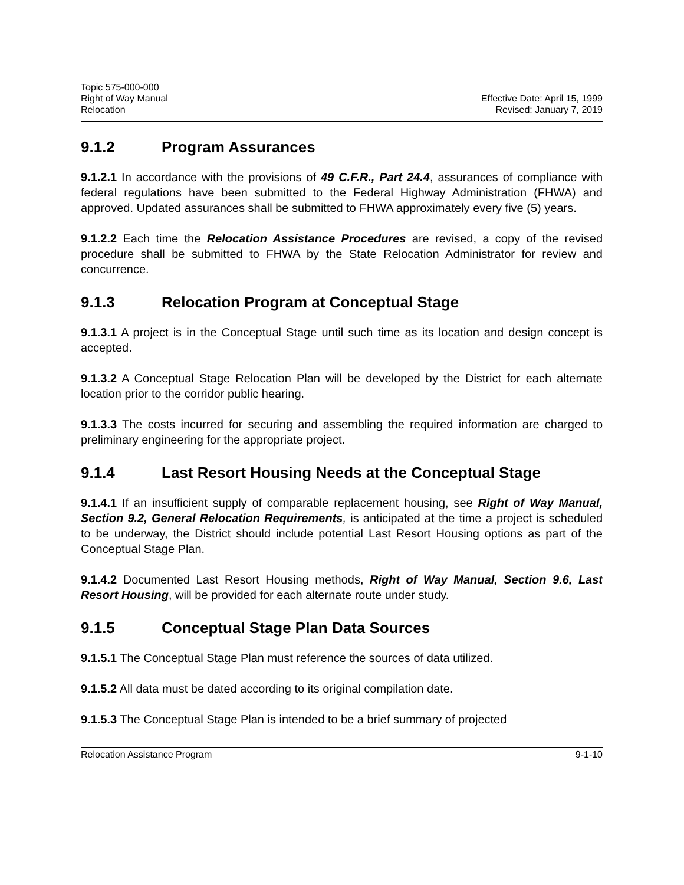Topic 575-000-000
Right of Way Manual
Relocation
Effective Date: April 15, 1999
Revised: January 7, 2019
9.1.2 Program Assurances
9.1.2.1 In accordance with the provisions of 49 C.F.R., Part 24.4, assurances of compliance with federal regulations have been submitted to the Federal Highway Administration (FHWA) and approved. Updated assurances shall be submitted to FHWA approximately every five (5) years.
9.1.2.2 Each time the Relocation Assistance Procedures are revised, a copy of the revised procedure shall be submitted to FHWA by the State Relocation Administrator for review and concurrence.
9.1.3 Relocation Program at Conceptual Stage
9.1.3.1 A project is in the Conceptual Stage until such time as its location and design concept is accepted.
9.1.3.2 A Conceptual Stage Relocation Plan will be developed by the District for each alternate location prior to the corridor public hearing.
9.1.3.3 The costs incurred for securing and assembling the required information are charged to preliminary engineering for the appropriate project.
9.1.4 Last Resort Housing Needs at the Conceptual Stage
9.1.4.1 If an insufficient supply of comparable replacement housing, see Right of Way Manual, Section 9.2, General Relocation Requirements, is anticipated at the time a project is scheduled to be underway, the District should include potential Last Resort Housing options as part of the Conceptual Stage Plan.
9.1.4.2 Documented Last Resort Housing methods, Right of Way Manual, Section 9.6, Last Resort Housing, will be provided for each alternate route under study.
9.1.5 Conceptual Stage Plan Data Sources
9.1.5.1 The Conceptual Stage Plan must reference the sources of data utilized.
9.1.5.2 All data must be dated according to its original compilation date.
9.1.5.3 The Conceptual Stage Plan is intended to be a brief summary of projected
Relocation Assistance Program 9-1-10